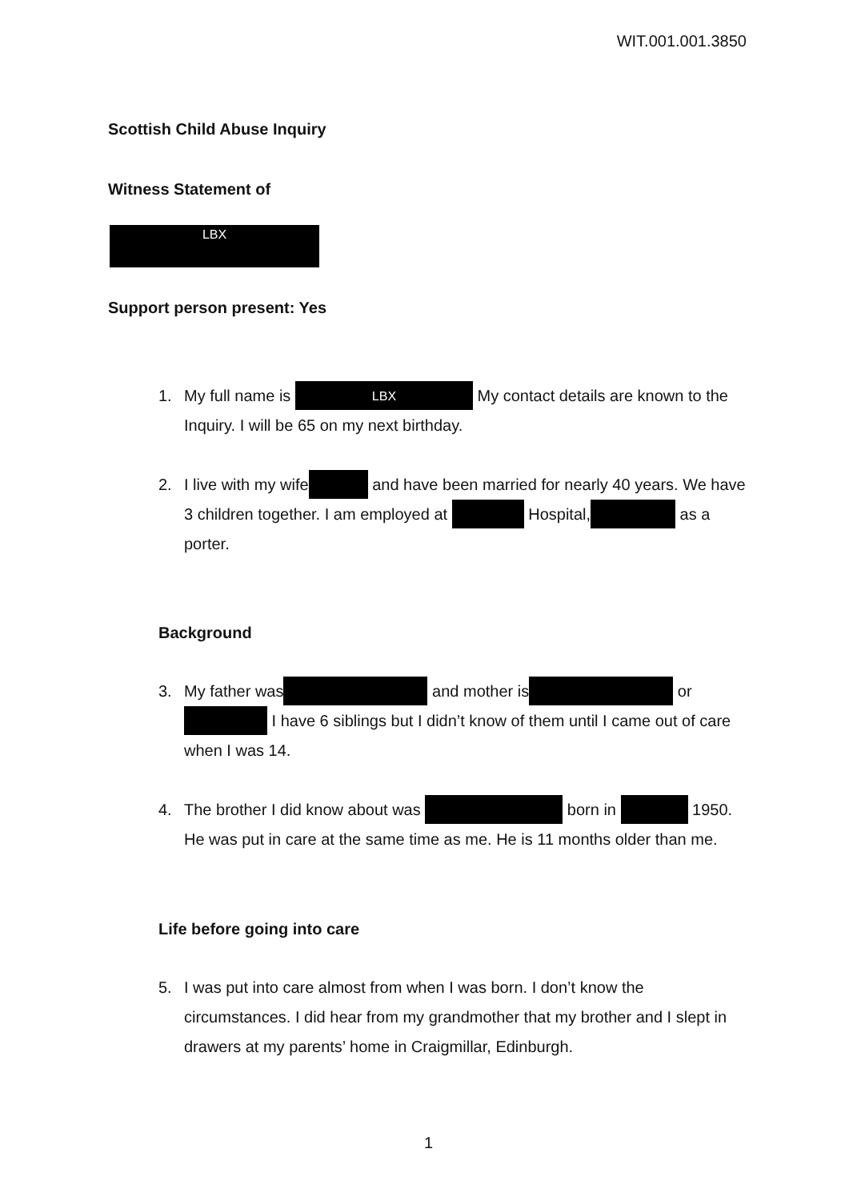WIT.001.001.3850
Scottish Child Abuse Inquiry
Witness Statement of
LBX
Support person present: Yes
1. My full name is LBX My contact details are known to the Inquiry. I will be 65 on my next birthday.
2. I live with my wife and have been married for nearly 40 years. We have 3 children together. I am employed at Hospital, as a porter.
Background
3. My father was and mother is or I have 6 siblings but I didn’t know of them until I came out of care when I was 14.
4. The brother I did know about was born in 1950. He was put in care at the same time as me. He is 11 months older than me.
Life before going into care
5. I was put into care almost from when I was born. I don’t know the circumstances. I did hear from my grandmother that my brother and I slept in drawers at my parents’ home in Craigmillar, Edinburgh.
1